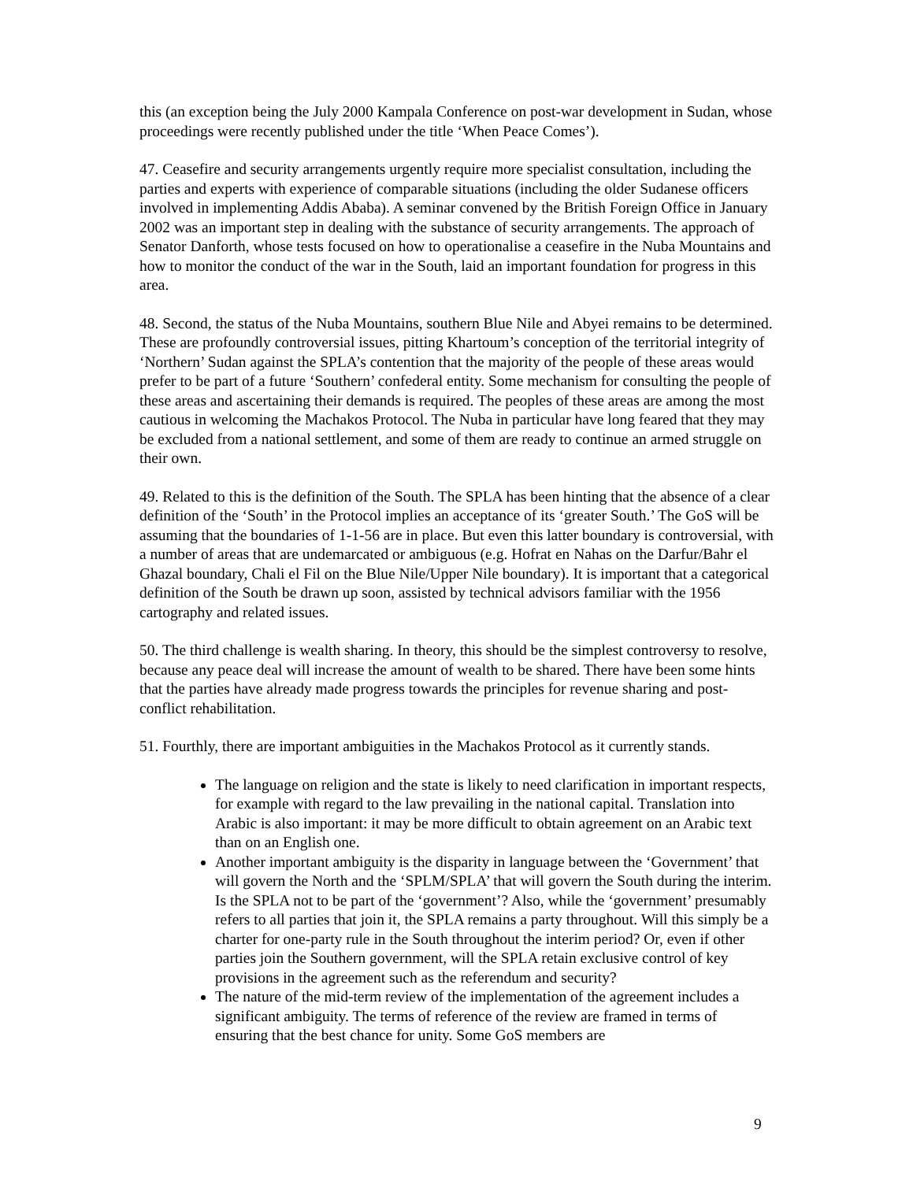this (an exception being the July 2000 Kampala Conference on post-war development in Sudan, whose proceedings were recently published under the title ‘When Peace Comes’).
47. Ceasefire and security arrangements urgently require more specialist consultation, including the parties and experts with experience of comparable situations (including the older Sudanese officers involved in implementing Addis Ababa). A seminar convened by the British Foreign Office in January 2002 was an important step in dealing with the substance of security arrangements. The approach of Senator Danforth, whose tests focused on how to operationalise a ceasefire in the Nuba Mountains and how to monitor the conduct of the war in the South, laid an important foundation for progress in this area.
48. Second, the status of the Nuba Mountains, southern Blue Nile and Abyei remains to be determined. These are profoundly controversial issues, pitting Khartoum’s conception of the territorial integrity of ‘Northern’ Sudan against the SPLA’s contention that the majority of the people of these areas would prefer to be part of a future ‘Southern’ confederal entity. Some mechanism for consulting the people of these areas and ascertaining their demands is required. The peoples of these areas are among the most cautious in welcoming the Machakos Protocol. The Nuba in particular have long feared that they may be excluded from a national settlement, and some of them are ready to continue an armed struggle on their own.
49. Related to this is the definition of the South. The SPLA has been hinting that the absence of a clear definition of the ‘South’ in the Protocol implies an acceptance of its ‘greater South.’ The GoS will be assuming that the boundaries of 1-1-56 are in place. But even this latter boundary is controversial, with a number of areas that are undemarcated or ambiguous (e.g. Hofrat en Nahas on the Darfur/Bahr el Ghazal boundary, Chali el Fil on the Blue Nile/Upper Nile boundary). It is important that a categorical definition of the South be drawn up soon, assisted by technical advisors familiar with the 1956 cartography and related issues.
50. The third challenge is wealth sharing. In theory, this should be the simplest controversy to resolve, because any peace deal will increase the amount of wealth to be shared. There have been some hints that the parties have already made progress towards the principles for revenue sharing and post-conflict rehabilitation.
51. Fourthly, there are important ambiguities in the Machakos Protocol as it currently stands.
The language on religion and the state is likely to need clarification in important respects, for example with regard to the law prevailing in the national capital. Translation into Arabic is also important: it may be more difficult to obtain agreement on an Arabic text than on an English one.
Another important ambiguity is the disparity in language between the ‘Government’ that will govern the North and the ‘SPLM/SPLA’ that will govern the South during the interim. Is the SPLA not to be part of the ‘government’? Also, while the ‘government’ presumably refers to all parties that join it, the SPLA remains a party throughout. Will this simply be a charter for one-party rule in the South throughout the interim period? Or, even if other parties join the Southern government, will the SPLA retain exclusive control of key provisions in the agreement such as the referendum and security?
The nature of the mid-term review of the implementation of the agreement includes a significant ambiguity. The terms of reference of the review are framed in terms of ensuring that the best chance for unity. Some GoS members are
9